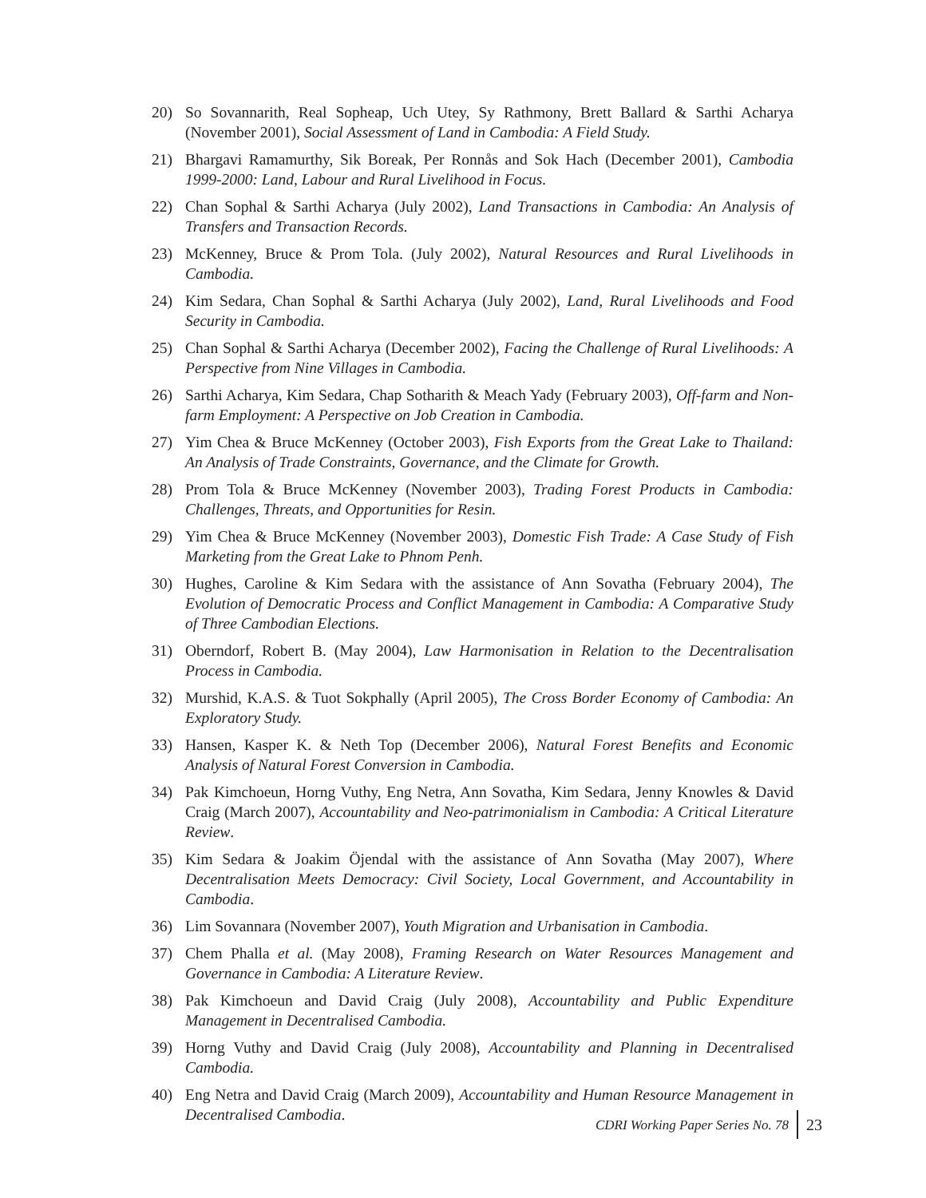20) So Sovannarith, Real Sopheap, Uch Utey, Sy Rathmony, Brett Ballard & Sarthi Acharya (November 2001), Social Assessment of Land in Cambodia: A Field Study.
21) Bhargavi Ramamurthy, Sik Boreak, Per Ronnås and Sok Hach (December 2001), Cambodia 1999-2000: Land, Labour and Rural Livelihood in Focus.
22) Chan Sophal & Sarthi Acharya (July 2002), Land Transactions in Cambodia: An Analysis of Transfers and Transaction Records.
23) McKenney, Bruce & Prom Tola. (July 2002), Natural Resources and Rural Livelihoods in Cambodia.
24) Kim Sedara, Chan Sophal & Sarthi Acharya (July 2002), Land, Rural Livelihoods and Food Security in Cambodia.
25) Chan Sophal & Sarthi Acharya (December 2002), Facing the Challenge of Rural Livelihoods: A Perspective from Nine Villages in Cambodia.
26) Sarthi Acharya, Kim Sedara, Chap Sotharith & Meach Yady (February 2003), Off-farm and Non-farm Employment: A Perspective on Job Creation in Cambodia.
27) Yim Chea & Bruce McKenney (October 2003), Fish Exports from the Great Lake to Thailand: An Analysis of Trade Constraints, Governance, and the Climate for Growth.
28) Prom Tola & Bruce McKenney (November 2003), Trading Forest Products in Cambodia: Challenges, Threats, and Opportunities for Resin.
29) Yim Chea & Bruce McKenney (November 2003), Domestic Fish Trade: A Case Study of Fish Marketing from the Great Lake to Phnom Penh.
30) Hughes, Caroline & Kim Sedara with the assistance of Ann Sovatha (February 2004), The Evolution of Democratic Process and Conflict Management in Cambodia: A Comparative Study of Three Cambodian Elections.
31) Oberndorf, Robert B. (May 2004), Law Harmonisation in Relation to the Decentralisation Process in Cambodia.
32) Murshid, K.A.S. & Tuot Sokphally (April 2005), The Cross Border Economy of Cambodia: An Exploratory Study.
33) Hansen, Kasper K. & Neth Top (December 2006), Natural Forest Benefits and Economic Analysis of Natural Forest Conversion in Cambodia.
34) Pak Kimchoeun, Horng Vuthy, Eng Netra, Ann Sovatha, Kim Sedara, Jenny Knowles & David Craig (March 2007), Accountability and Neo-patrimonialism in Cambodia: A Critical Literature Review.
35) Kim Sedara & Joakim Öjendal with the assistance of Ann Sovatha (May 2007), Where Decentralisation Meets Democracy: Civil Society, Local Government, and Accountability in Cambodia.
36) Lim Sovannara (November 2007), Youth Migration and Urbanisation in Cambodia.
37) Chem Phalla et al. (May 2008), Framing Research on Water Resources Management and Governance in Cambodia: A Literature Review.
38) Pak Kimchoeun and David Craig (July 2008), Accountability and Public Expenditure Management in Decentralised Cambodia.
39) Horng Vuthy and David Craig (July 2008), Accountability and Planning in Decentralised Cambodia.
40) Eng Netra and David Craig (March 2009), Accountability and Human Resource Management in Decentralised Cambodia.
CDRI Working Paper Series No. 78 23